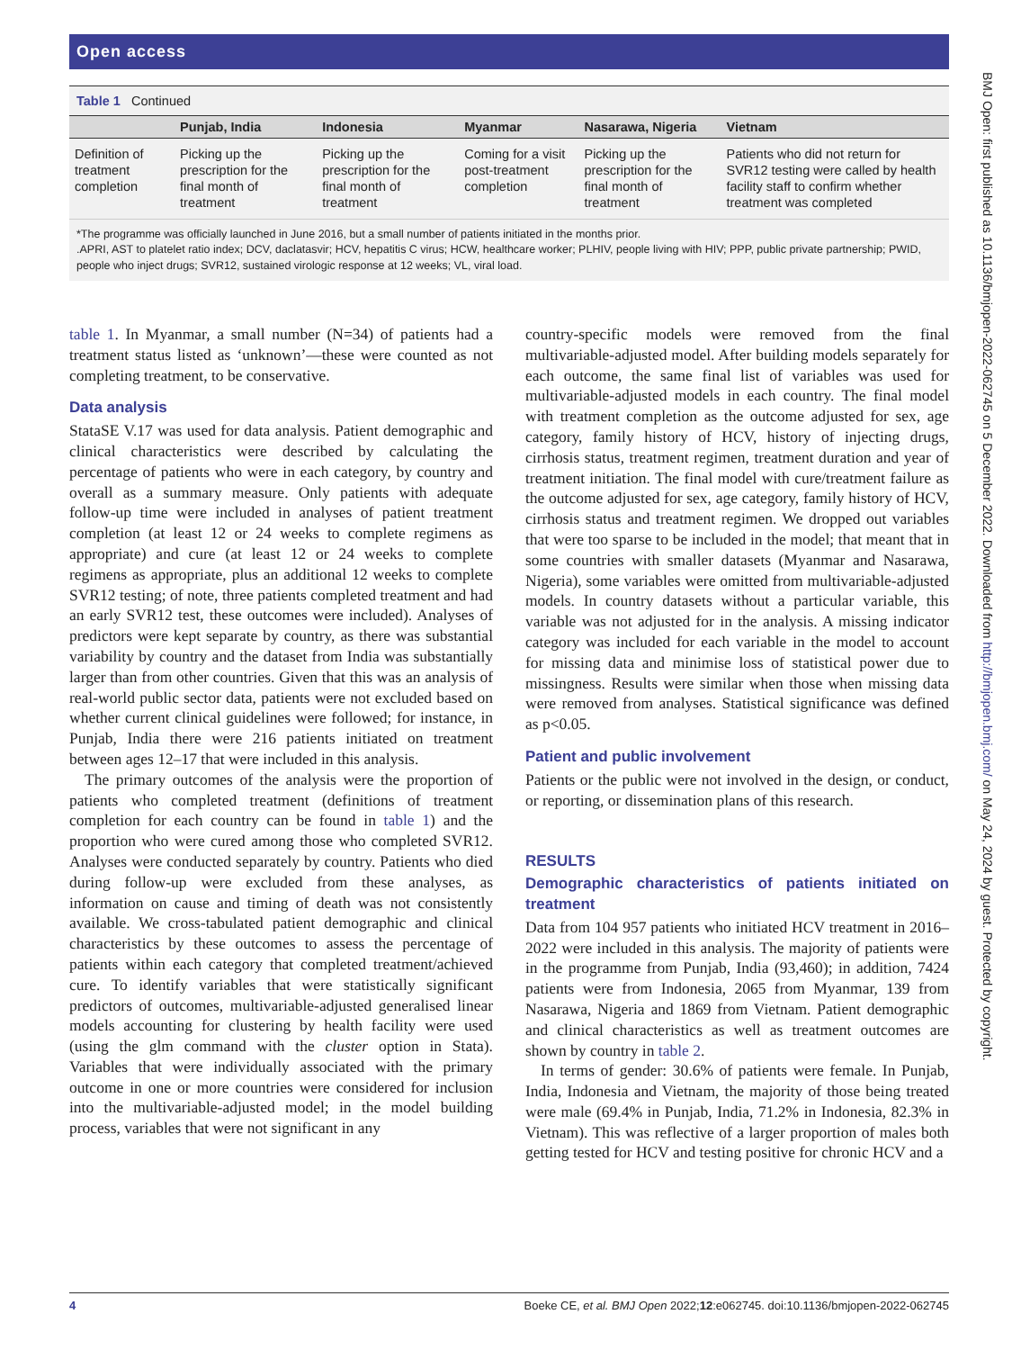Open access
Table 1 Continued
| | Punjab, India | Indonesia | Myanmar | Nasarawa, Nigeria | Vietnam |
| --- | --- | --- | --- | --- | --- |
| Definition of treatment completion | Picking up the prescription for the final month of treatment | Picking up the prescription for the final month of treatment | Coming for a visit post-treatment completion | Picking up the prescription for the final month of treatment | Patients who did not return for SVR12 testing were called by health facility staff to confirm whether treatment was completed |
*The programme was officially launched in June 2016, but a small number of patients initiated in the months prior.
.APRI, AST to platelet ratio index; DCV, daclatasvir; HCV, hepatitis C virus; HCW, healthcare worker; PLHIV, people living with HIV; PPP, public private partnership; PWID, people who inject drugs; SVR12, sustained virologic response at 12 weeks; VL, viral load.
table 1. In Myanmar, a small number (N=34) of patients had a treatment status listed as ‘unknown’—these were counted as not completing treatment, to be conservative.
Data analysis
StataSE V.17 was used for data analysis. Patient demographic and clinical characteristics were described by calculating the percentage of patients who were in each category, by country and overall as a summary measure. Only patients with adequate follow-up time were included in analyses of patient treatment completion (at least 12 or 24 weeks to complete regimens as appropriate) and cure (at least 12 or 24 weeks to complete regimens as appropriate, plus an additional 12 weeks to complete SVR12 testing; of note, three patients completed treatment and had an early SVR12 test, these outcomes were included). Analyses of predictors were kept separate by country, as there was substantial variability by country and the dataset from India was substantially larger than from other countries. Given that this was an analysis of real-world public sector data, patients were not excluded based on whether current clinical guidelines were followed; for instance, in Punjab, India there were 216 patients initiated on treatment between ages 12–17 that were included in this analysis.
The primary outcomes of the analysis were the proportion of patients who completed treatment (definitions of treatment completion for each country can be found in table 1) and the proportion who were cured among those who completed SVR12. Analyses were conducted separately by country. Patients who died during follow-up were excluded from these analyses, as information on cause and timing of death was not consistently available. We cross-tabulated patient demographic and clinical characteristics by these outcomes to assess the percentage of patients within each category that completed treatment/achieved cure. To identify variables that were statistically significant predictors of outcomes, multivariable-adjusted generalised linear models accounting for clustering by health facility were used (using the glm command with the cluster option in Stata). Variables that were individually associated with the primary outcome in one or more countries were considered for inclusion into the multivariable-adjusted model; in the model building process, variables that were not significant in any
country-specific models were removed from the final multivariable-adjusted model. After building models separately for each outcome, the same final list of variables was used for multivariable-adjusted models in each country. The final model with treatment completion as the outcome adjusted for sex, age category, family history of HCV, history of injecting drugs, cirrhosis status, treatment regimen, treatment duration and year of treatment initiation. The final model with cure/treatment failure as the outcome adjusted for sex, age category, family history of HCV, cirrhosis status and treatment regimen. We dropped out variables that were too sparse to be included in the model; that meant that in some countries with smaller datasets (Myanmar and Nasarawa, Nigeria), some variables were omitted from multivariable-adjusted models. In country datasets without a particular variable, this variable was not adjusted for in the analysis. A missing indicator category was included for each variable in the model to account for missing data and minimise loss of statistical power due to missingness. Results were similar when those when missing data were removed from analyses. Statistical significance was defined as p<0.05.
Patient and public involvement
Patients or the public were not involved in the design, or conduct, or reporting, or dissemination plans of this research.
RESULTS
Demographic characteristics of patients initiated on treatment
Data from 104 957 patients who initiated HCV treatment in 2016–2022 were included in this analysis. The majority of patients were in the programme from Punjab, India (93,460); in addition, 7424 patients were from Indonesia, 2065 from Myanmar, 139 from Nasarawa, Nigeria and 1869 from Vietnam. Patient demographic and clinical characteristics as well as treatment outcomes are shown by country in table 2.
In terms of gender: 30.6% of patients were female. In Punjab, India, Indonesia and Vietnam, the majority of those being treated were male (69.4% in Punjab, India, 71.2% in Indonesia, 82.3% in Vietnam). This was reflective of a larger proportion of males both getting tested for HCV and testing positive for chronic HCV and a
4 Boeke CE, et al. BMJ Open 2022;12:e062745. doi:10.1136/bmjopen-2022-062745
BMJ Open: first published as 10.1136/bmjopen-2022-062745 on 5 December 2022. Downloaded from http://bmjopen.bmj.com/ on May 24, 2024 by guest. Protected by copyright.